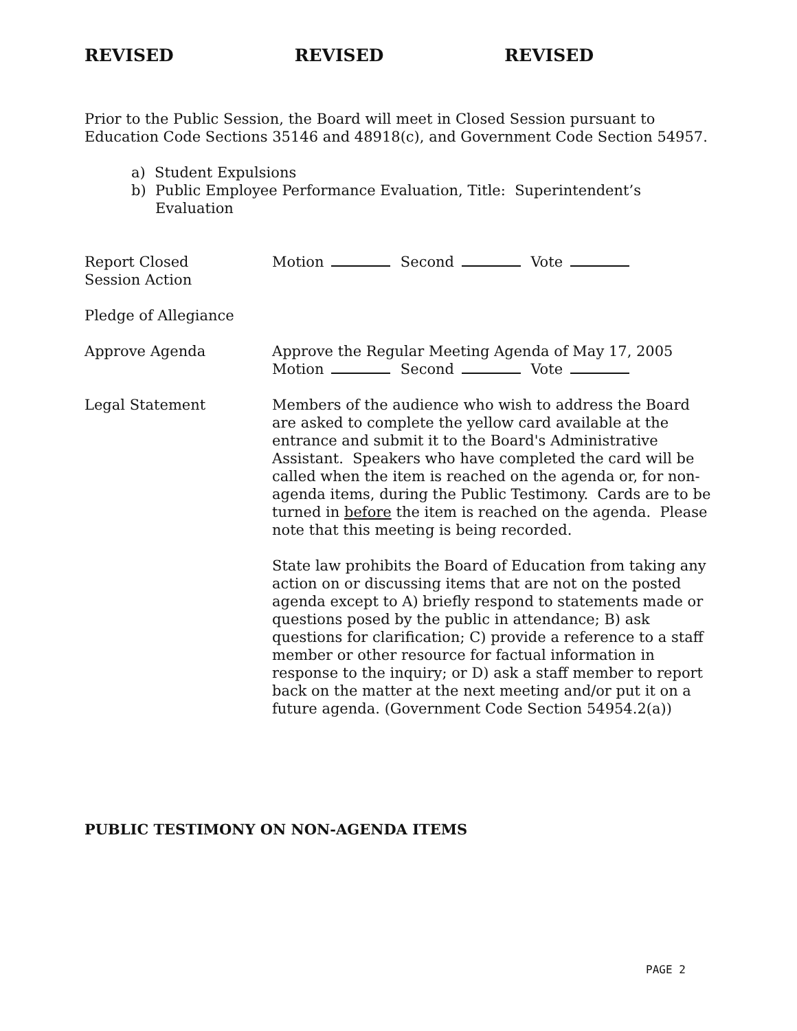REVISED REVISED REVISED
Prior to the Public Session, the Board will meet in Closed Session pursuant to Education Code Sections 35146 and 48918(c), and Government Code Section 54957.
a) Student Expulsions
b) Public Employee Performance Evaluation, Title: Superintendent’s Evaluation
Report Closed
Session Action
Motion Second Vote
Pledge of Allegiance
Approve Agenda Approve the Regular Meeting Agenda of May 17, 2005
Motion Second Vote
Legal Statement Members of the audience who wish to address the Board are asked to complete the yellow card available at the entrance and submit it to the Board's Administrative Assistant. Speakers who have completed the card will be called when the item is reached on the agenda or, for non-agenda items, during the Public Testimony. Cards are to be turned in before the item is reached on the agenda. Please note that this meeting is being recorded.
State law prohibits the Board of Education from taking any action on or discussing items that are not on the posted agenda except to A) briefly respond to statements made or questions posed by the public in attendance; B) ask questions for clarification; C) provide a reference to a staff member or other resource for factual information in response to the inquiry; or D) ask a staff member to report back on the matter at the next meeting and/or put it on a future agenda. (Government Code Section 54954.2(a))
PUBLIC TESTIMONY ON NON-AGENDA ITEMS
PAGE 2